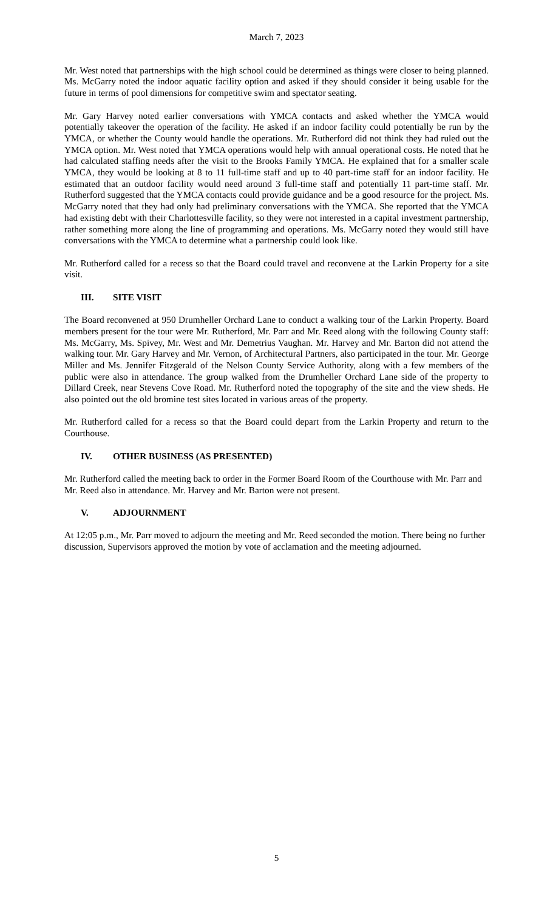March 7, 2023
Mr. West noted that partnerships with the high school could be determined as things were closer to being planned. Ms. McGarry noted the indoor aquatic facility option and asked if they should consider it being usable for the future in terms of pool dimensions for competitive swim and spectator seating.
Mr. Gary Harvey noted earlier conversations with YMCA contacts and asked whether the YMCA would potentially takeover the operation of the facility. He asked if an indoor facility could potentially be run by the YMCA, or whether the County would handle the operations. Mr. Rutherford did not think they had ruled out the YMCA option. Mr. West noted that YMCA operations would help with annual operational costs. He noted that he had calculated staffing needs after the visit to the Brooks Family YMCA. He explained that for a smaller scale YMCA, they would be looking at 8 to 11 full-time staff and up to 40 part-time staff for an indoor facility. He estimated that an outdoor facility would need around 3 full-time staff and potentially 11 part-time staff. Mr. Rutherford suggested that the YMCA contacts could provide guidance and be a good resource for the project. Ms. McGarry noted that they had only had preliminary conversations with the YMCA. She reported that the YMCA had existing debt with their Charlottesville facility, so they were not interested in a capital investment partnership, rather something more along the line of programming and operations. Ms. McGarry noted they would still have conversations with the YMCA to determine what a partnership could look like.
Mr. Rutherford called for a recess so that the Board could travel and reconvene at the Larkin Property for a site visit.
III. SITE VISIT
The Board reconvened at 950 Drumheller Orchard Lane to conduct a walking tour of the Larkin Property. Board members present for the tour were Mr. Rutherford, Mr. Parr and Mr. Reed along with the following County staff: Ms. McGarry, Ms. Spivey, Mr. West and Mr. Demetrius Vaughan. Mr. Harvey and Mr. Barton did not attend the walking tour. Mr. Gary Harvey and Mr. Vernon, of Architectural Partners, also participated in the tour. Mr. George Miller and Ms. Jennifer Fitzgerald of the Nelson County Service Authority, along with a few members of the public were also in attendance. The group walked from the Drumheller Orchard Lane side of the property to Dillard Creek, near Stevens Cove Road. Mr. Rutherford noted the topography of the site and the view sheds. He also pointed out the old bromine test sites located in various areas of the property.
Mr. Rutherford called for a recess so that the Board could depart from the Larkin Property and return to the Courthouse.
IV. OTHER BUSINESS (AS PRESENTED)
Mr. Rutherford called the meeting back to order in the Former Board Room of the Courthouse with Mr. Parr and Mr. Reed also in attendance. Mr. Harvey and Mr. Barton were not present.
V. ADJOURNMENT
At 12:05 p.m., Mr. Parr moved to adjourn the meeting and Mr. Reed seconded the motion. There being no further discussion, Supervisors approved the motion by vote of acclamation and the meeting adjourned.
5